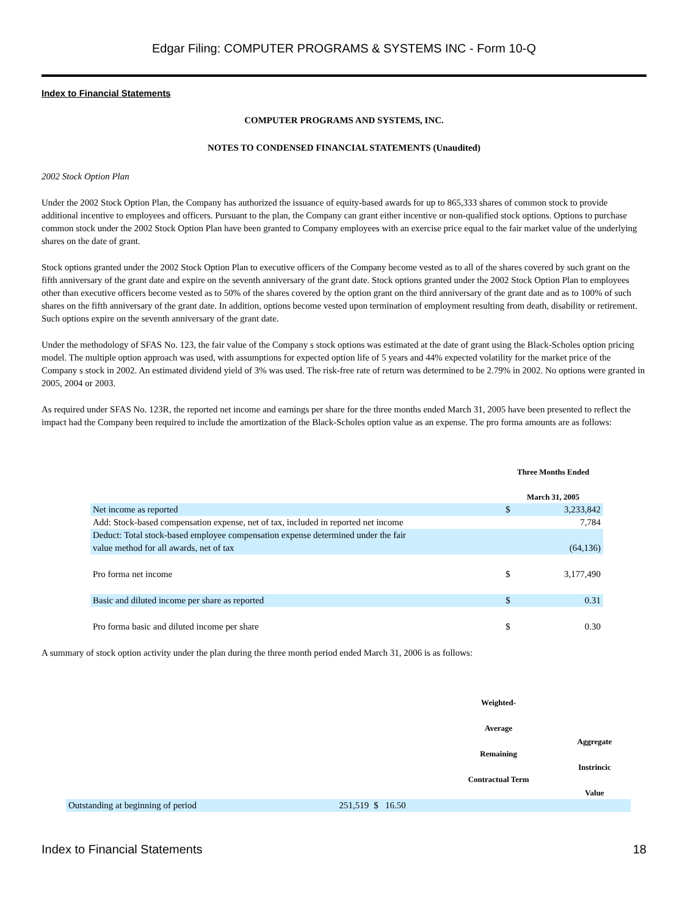Edgar Filing: COMPUTER PROGRAMS & SYSTEMS INC - Form 10-Q
Index to Financial Statements
COMPUTER PROGRAMS AND SYSTEMS, INC.
NOTES TO CONDENSED FINANCIAL STATEMENTS (Unaudited)
2002 Stock Option Plan
Under the 2002 Stock Option Plan, the Company has authorized the issuance of equity-based awards for up to 865,333 shares of common stock to provide additional incentive to employees and officers. Pursuant to the plan, the Company can grant either incentive or non-qualified stock options. Options to purchase common stock under the 2002 Stock Option Plan have been granted to Company employees with an exercise price equal to the fair market value of the underlying shares on the date of grant.
Stock options granted under the 2002 Stock Option Plan to executive officers of the Company become vested as to all of the shares covered by such grant on the fifth anniversary of the grant date and expire on the seventh anniversary of the grant date. Stock options granted under the 2002 Stock Option Plan to employees other than executive officers become vested as to 50% of the shares covered by the option grant on the third anniversary of the grant date and as to 100% of such shares on the fifth anniversary of the grant date. In addition, options become vested upon termination of employment resulting from death, disability or retirement. Such options expire on the seventh anniversary of the grant date.
Under the methodology of SFAS No. 123, the fair value of the Company s stock options was estimated at the date of grant using the Black-Scholes option pricing model. The multiple option approach was used, with assumptions for expected option life of 5 years and 44% expected volatility for the market price of the Company s stock in 2002. An estimated dividend yield of 3% was used. The risk-free rate of return was determined to be 2.79% in 2002. No options were granted in 2005, 2004 or 2003.
As required under SFAS No. 123R, the reported net income and earnings per share for the three months ended March 31, 2005 have been presented to reflect the impact had the Company been required to include the amortization of the Black-Scholes option value as an expense. The pro forma amounts are as follows:
| | Three Months Ended | |
| | March 31, 2005 | |
| Net income as reported | $ | 3,233,842 |
| Add: Stock-based compensation expense, net of tax, included in reported net income | | 7,784 |
| Deduct: Total stock-based employee compensation expense determined under the fair value method for all awards, net of tax | | (64,136) |
| Pro forma net income | $ | 3,177,490 |
| Basic and diluted income per share as reported | $ | 0.31 |
| Pro forma basic and diluted income per share | $ | 0.30 |
A summary of stock option activity under the plan during the three month period ended March 31, 2006 is as follows:
| | | | Weighted- Average Remaining Contractual Term | Aggregate Instrincic Value |
| --- | --- | --- | --- | --- |
| Outstanding at beginning of period | 251,519 | $ 16.50 | | |
Index to Financial Statements 18